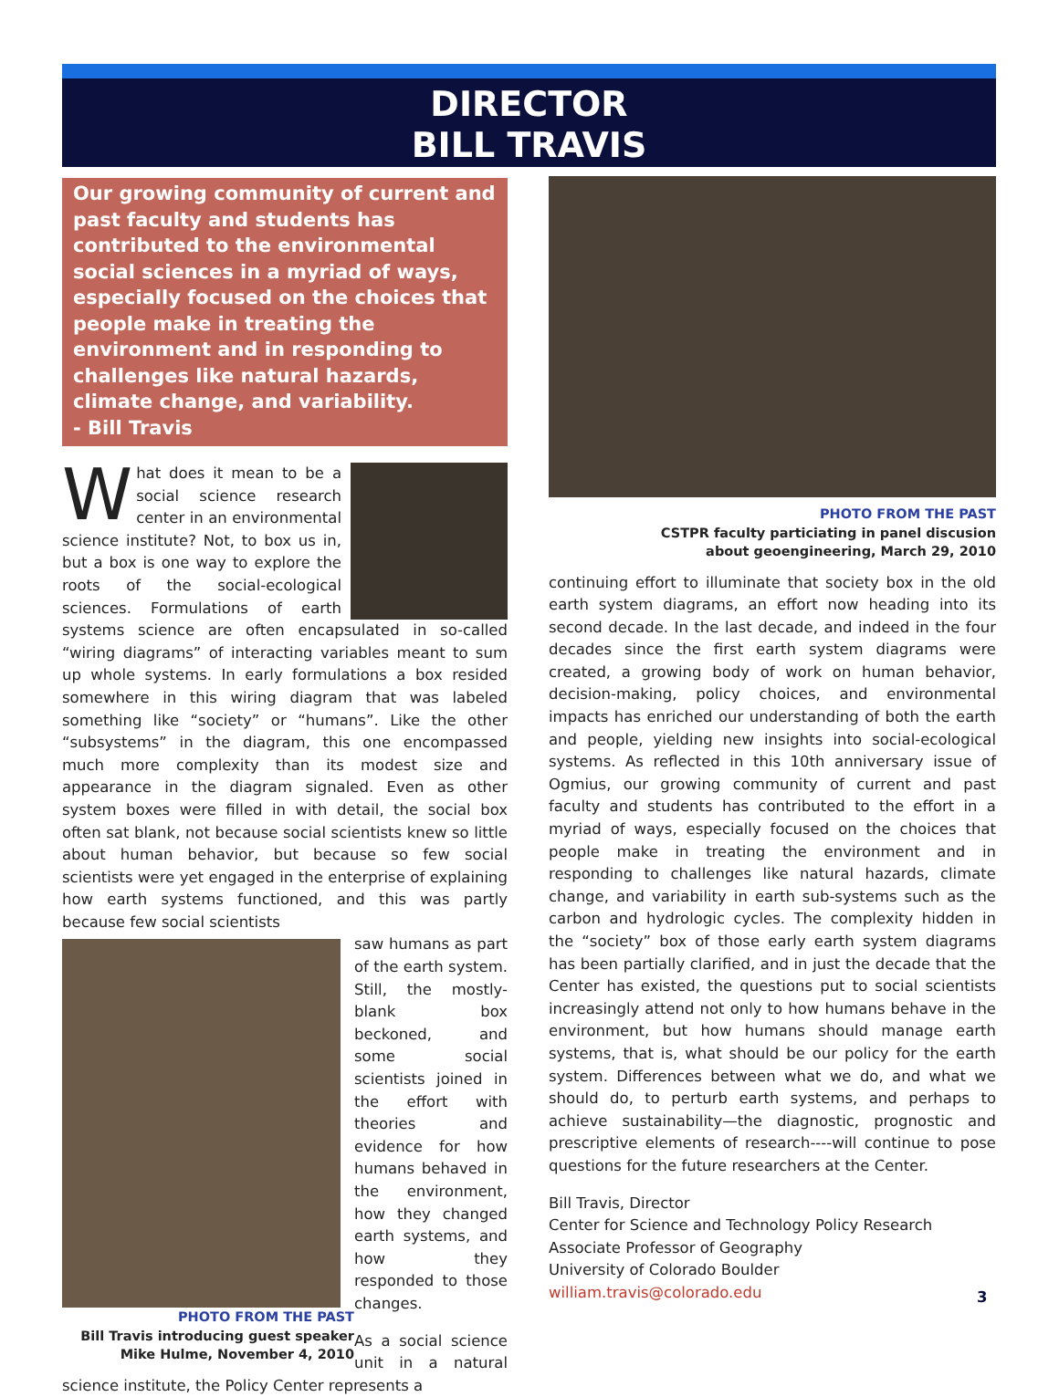DIRECTOR
BILL TRAVIS
Our growing community of current and past faculty and students has contributed to the environmental social sciences in a myriad of ways, especially focused on the choices that people make in treating the environment and in responding to challenges like natural hazards, climate change, and variability.
- Bill Travis
What does it mean to be a social science research center in an environmental science institute? Not, to box us in, but a box is one way to explore the roots of the social-ecological sciences. Formulations of earth systems science are often encapsulated in so-called “wiring diagrams” of interacting variables meant to sum up whole systems. In early formulations a box resided somewhere in this wiring diagram that was labeled something like “society” or “humans”. Like the other “subsystems” in the diagram, this one encompassed much more complexity than its modest size and appearance in the diagram signaled. Even as other system boxes were filled in with detail, the social box often sat blank, not because social scientists knew so little about human behavior, but because so few social scientists were yet engaged in the enterprise of explaining how earth systems functioned, and this was partly because few social scientists
PHOTO FROM THE PAST
Bill Travis introducing guest speaker Mike Hulme, November 4, 2010
saw humans as part of the earth system. Still, the mostly-blank box beckoned, and some social scientists joined in the effort with theories and evidence for how humans behaved in the environment, how they changed earth systems, and how they responded to those changes.
As a social science unit in a natural science institute, the Policy Center represents a
PHOTO FROM THE PAST
CSTPR faculty particiating in panel discusion
about geoengineering, March 29, 2010
continuing effort to illuminate that society box in the old earth system diagrams, an effort now heading into its second decade. In the last decade, and indeed in the four decades since the first earth system diagrams were created, a growing body of work on human behavior, decision-making, policy choices, and environmental impacts has enriched our understanding of both the earth and people, yielding new insights into social-ecological systems. As reflected in this 10th anniversary issue of Ogmius, our growing community of current and past faculty and students has contributed to the effort in a myriad of ways, especially focused on the choices that people make in treating the environment and in responding to challenges like natural hazards, climate change, and variability in earth sub-systems such as the carbon and hydrologic cycles. The complexity hidden in the “society” box of those early earth system diagrams has been partially clarified, and in just the decade that the Center has existed, the questions put to social scientists increasingly attend not only to how humans behave in the environment, but how humans should manage earth systems, that is, what should be our policy for the earth system. Differences between what we do, and what we should do, to perturb earth systems, and perhaps to achieve sustainability—the diagnostic, prognostic and prescriptive elements of research----will continue to pose questions for the future researchers at the Center.
Bill Travis, Director
Center for Science and Technology Policy Research
Associate Professor of Geography
University of Colorado Boulder
william.travis@colorado.edu
3